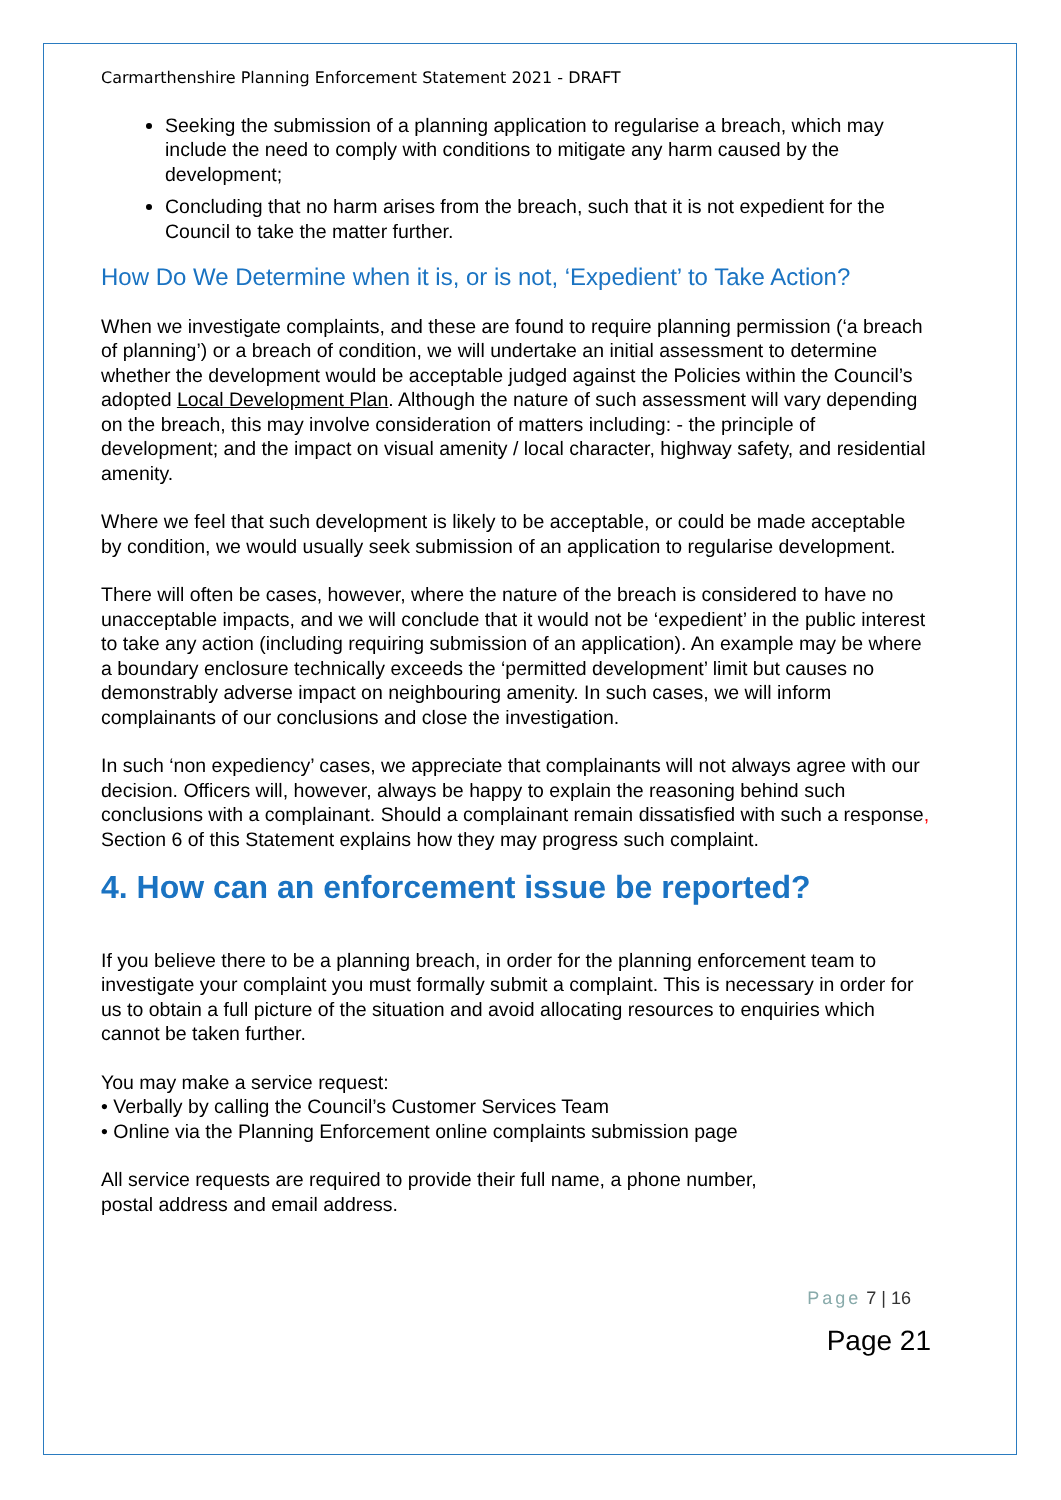Carmarthenshire Planning Enforcement Statement 2021 - DRAFT
Seeking the submission of a planning application to regularise a breach, which may include the need to comply with conditions to mitigate any harm caused by the development;
Concluding that no harm arises from the breach, such that it is not expedient for the Council to take the matter further.
How Do We Determine when it is, or is not, ‘Expedient’ to Take Action?
When we investigate complaints, and these are found to require planning permission (‘a breach of planning’) or a breach of condition, we will undertake an initial assessment to determine whether the development would be acceptable judged against the Policies within the Council’s adopted Local Development Plan. Although the nature of such assessment will vary depending on the breach, this may involve consideration of matters including: - the principle of development; and the impact on visual amenity / local character, highway safety, and residential amenity.
Where we feel that such development is likely to be acceptable, or could be made acceptable by condition, we would usually seek submission of an application to regularise development.
There will often be cases, however, where the nature of the breach is considered to have no unacceptable impacts, and we will conclude that it would not be ‘expedient’ in the public interest to take any action (including requiring submission of an application). An example may be where a boundary enclosure technically exceeds the ‘permitted development’ limit but causes no demonstrably adverse impact on neighbouring amenity. In such cases, we will inform complainants of our conclusions and close the investigation.
In such ‘non expediency’ cases, we appreciate that complainants will not always agree with our decision. Officers will, however, always be happy to explain the reasoning behind such conclusions with a complainant. Should a complainant remain dissatisfied with such a response, Section 6 of this Statement explains how they may progress such complaint.
4. How can an enforcement issue be reported?
If you believe there to be a planning breach, in order for the planning enforcement team to investigate your complaint you must formally submit a complaint. This is necessary in order for us to obtain a full picture of the situation and avoid allocating resources to enquiries which cannot be taken further.
You may make a service request:
• Verbally by calling the Council’s Customer Services Team
• Online via the Planning Enforcement online complaints submission page
All service requests are required to provide their full name, a phone number,
postal address and email address.
Page 7 | 16
Page 21